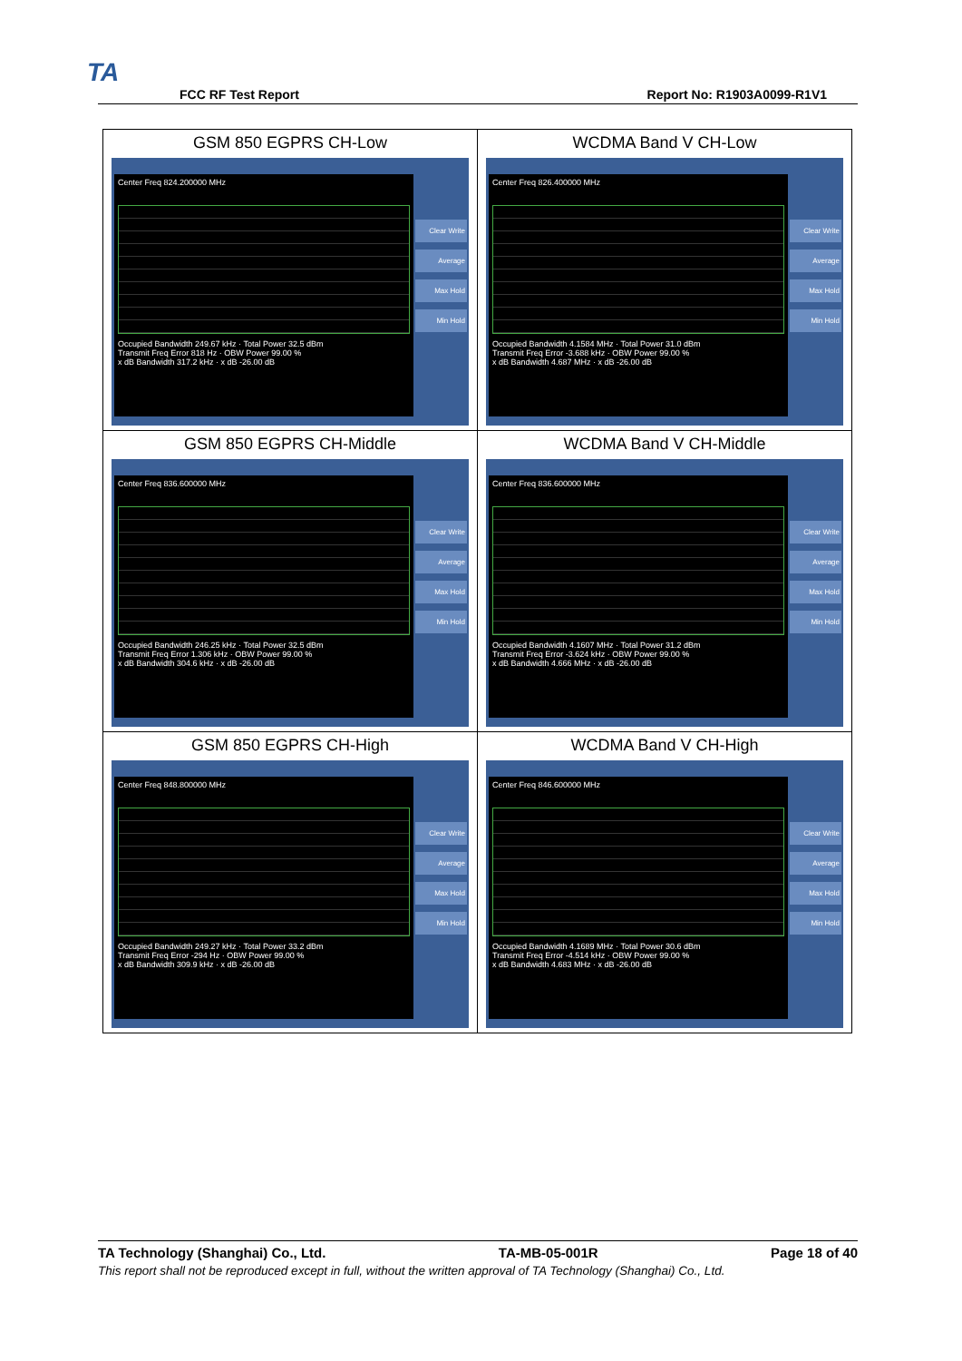TA
FCC RF Test Report Report No: R1903A0099-R1V1
| GSM 850 EGPRS CH-Low Center Freq 824.200000 MHz Occupied Bandwidth 249.67 kHz · Total Power 32.5 dBm Transmit Freq Error 818 Hz · OBW Power 99.00 % x dB Bandwidth 317.2 kHz · x dB -26.00 dB Clear Write Average Max Hold Min Hold | WCDMA Band V CH-Low Center Freq 826.400000 MHz Occupied Bandwidth 4.1584 MHz · Total Power 31.0 dBm Transmit Freq Error -3.688 kHz · OBW Power 99.00 % x dB Bandwidth 4.687 MHz · x dB -26.00 dB Clear Write Average Max Hold Min Hold |
| GSM 850 EGPRS CH-Middle Center Freq 836.600000 MHz Occupied Bandwidth 246.25 kHz · Total Power 32.5 dBm Transmit Freq Error 1.306 kHz · OBW Power 99.00 % x dB Bandwidth 304.6 kHz · x dB -26.00 dB Clear Write Average Max Hold Min Hold | WCDMA Band V CH-Middle Center Freq 836.600000 MHz Occupied Bandwidth 4.1607 MHz · Total Power 31.2 dBm Transmit Freq Error -3.624 kHz · OBW Power 99.00 % x dB Bandwidth 4.666 MHz · x dB -26.00 dB Clear Write Average Max Hold Min Hold |
| GSM 850 EGPRS CH-High Center Freq 848.800000 MHz Occupied Bandwidth 249.27 kHz · Total Power 33.2 dBm Transmit Freq Error -294 Hz · OBW Power 99.00 % x dB Bandwidth 309.9 kHz · x dB -26.00 dB Clear Write Average Max Hold Min Hold | WCDMA Band V CH-High Center Freq 846.600000 MHz Occupied Bandwidth 4.1689 MHz · Total Power 30.6 dBm Transmit Freq Error -4.514 kHz · OBW Power 99.00 % x dB Bandwidth 4.683 MHz · x dB -26.00 dB Clear Write Average Max Hold Min Hold |
TA Technology (Shanghai) Co., Ltd. TA-MB-05-001R Page 18 of 40
This report shall not be reproduced except in full, without the written approval of TA Technology (Shanghai) Co., Ltd.